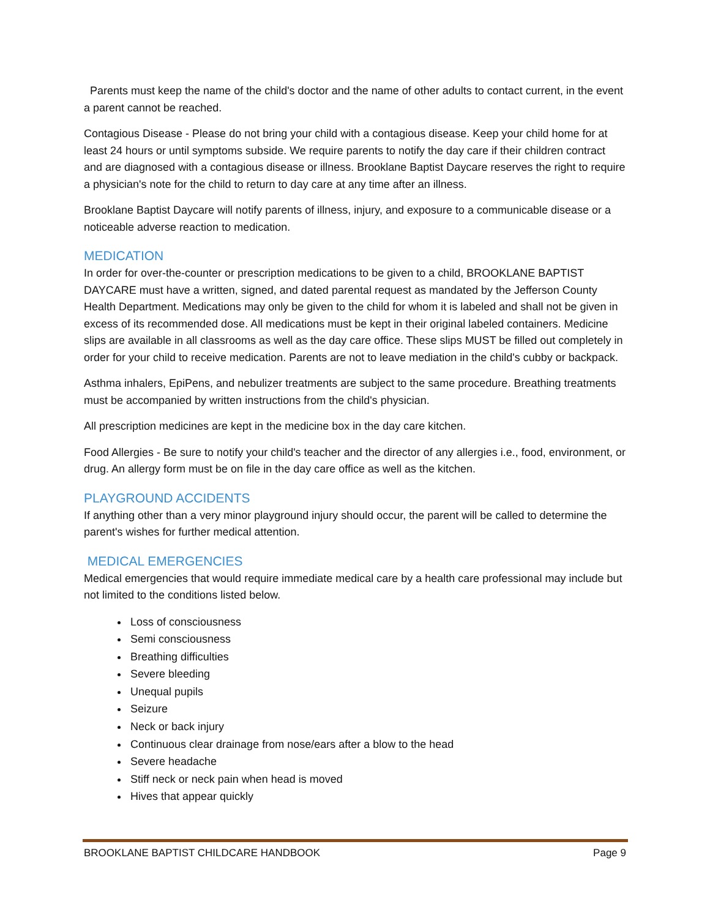Parents must keep the name of the child's doctor and the name of other adults to contact current, in the event a parent cannot be reached.
Contagious Disease - Please do not bring your child with a contagious disease. Keep your child home for at least 24 hours or until symptoms subside. We require parents to notify the day care if their children contract and are diagnosed with a contagious disease or illness. Brooklane Baptist Daycare reserves the right to require a physician's note for the child to return to day care at any time after an illness.
Brooklane Baptist Daycare will notify parents of illness, injury, and exposure to a communicable disease or a noticeable adverse reaction to medication.
MEDICATION
In order for over-the-counter or prescription medications to be given to a child, BROOKLANE BAPTIST DAYCARE must have a written, signed, and dated parental request as mandated by the Jefferson County Health Department. Medications may only be given to the child for whom it is labeled and shall not be given in excess of its recommended dose. All medications must be kept in their original labeled containers. Medicine slips are available in all classrooms as well as the day care office. These slips MUST be filled out completely in order for your child to receive medication. Parents are not to leave mediation in the child's cubby or backpack.
Asthma inhalers, EpiPens, and nebulizer treatments are subject to the same procedure. Breathing treatments must be accompanied by written instructions from the child's physician.
All prescription medicines are kept in the medicine box in the day care kitchen.
Food Allergies - Be sure to notify your child's teacher and the director of any allergies i.e., food, environment, or drug. An allergy form must be on file in the day care office as well as the kitchen.
PLAYGROUND ACCIDENTS
If anything other than a very minor playground injury should occur, the parent will be called to determine the parent's wishes for further medical attention.
MEDICAL EMERGENCIES
Medical emergencies that would require immediate medical care by a health care professional may include but not limited to the conditions listed below.
Loss of consciousness
Semi consciousness
Breathing difficulties
Severe bleeding
Unequal pupils
Seizure
Neck or back injury
Continuous clear drainage from nose/ears after a blow to the head
Severe headache
Stiff neck or neck pain when head is moved
Hives that appear quickly
BROOKLANE BAPTIST CHILDCARE HANDBOOK Page 9